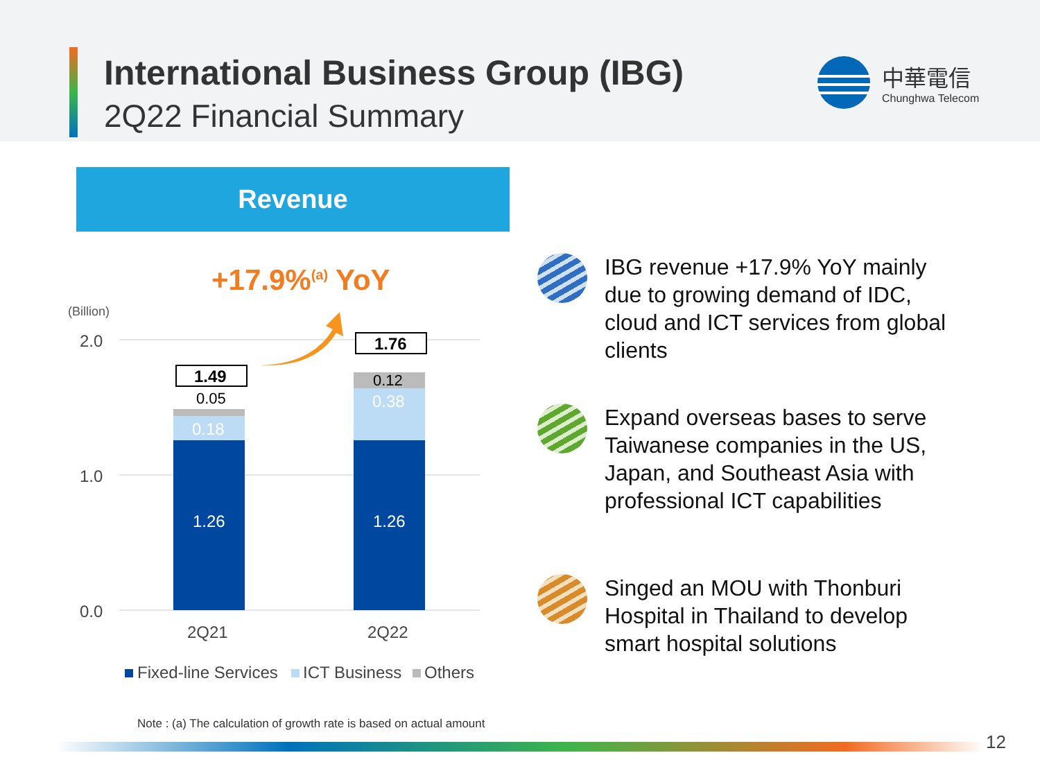International Business Group (IBG)
2Q22 Financial Summary
中華電信
Chunghwa Telecom
Revenue
+17.9%<sup>(a)</sup> YoY
(Billion)
2.0
1.0
0.0
1.26
1.26
0.18
0.38
0.05
0.12
1.49
1.76
2Q21
2Q22
Fixed-line Services
ICT Business
Others
IBG revenue +17.9% YoY mainly
due to growing demand of IDC,
cloud and ICT services from global
clients
Expand overseas bases to serve
Taiwanese companies in the US,
Japan, and Southeast Asia with
professional ICT capabilities
Singed an MOU with Thonburi
Hospital in Thailand to develop
smart hospital solutions
Note : (a) The calculation of growth rate is based on actual amount
12